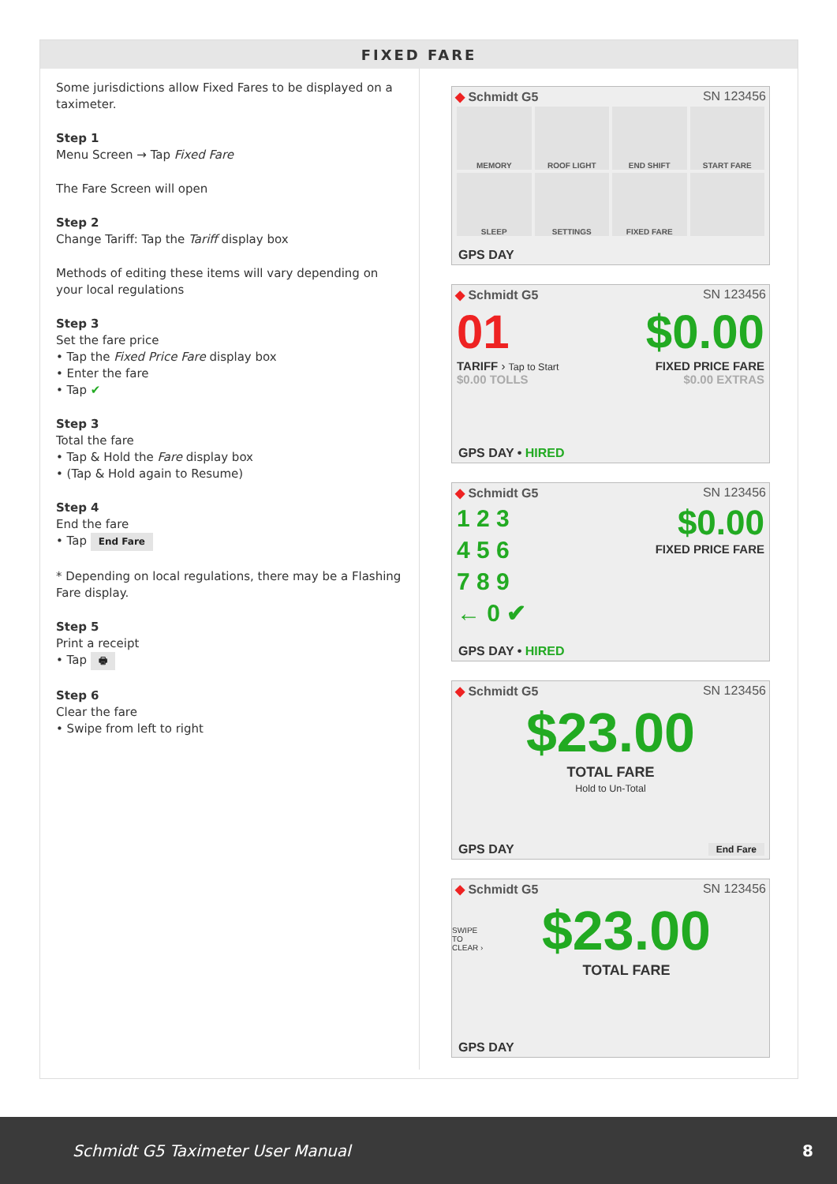FIXED FARE
Some jurisdictions allow Fixed Fares to be displayed on a taximeter.
Step 1
Menu Screen → Tap Fixed Fare
The Fare Screen will open
Step 2
Change Tariff: Tap the Tariff display box
Methods of editing these items will vary depending on your local regulations
Step 3
Set the fare price
• Tap the Fixed Price Fare display box
• Enter the fare
• Tap ✔
Step 3
Total the fare
• Tap & Hold the Fare display box
• (Tap & Hold again to Resume)
Step 4
End the fare
• Tap End Fare
* Depending on local regulations, there may be a Flashing Fare display.
Step 5
Print a receipt
• Tap 🖶
Step 6
Clear the fare
• Swipe from left to right
◆ Schmidt G5 SN 123456
MEMORY
ROOF LIGHT
END SHIFT
START FARE
SLEEP
SETTINGS
FIXED FARE
GPS DAY
◆ Schmidt G5 SN 123456
01
TARIFF › Tap to Start
$0.00
FIXED PRICE FARE
$0.00 TOLLS $0.00 EXTRAS
GPS DAY • HIRED
◆ Schmidt G5 SN 123456
1 2 3
4 5 6
7 8 9
← 0 ✔
$0.00
FIXED PRICE FARE
GPS DAY • HIRED
◆ Schmidt G5 SN 123456
$23.00
TOTAL FARE
Hold to Un-Total
GPS DAY End Fare
◆ Schmidt G5 SN 123456
SWIPE TO CLEAR ›
$23.00
TOTAL FARE
GPS DAY
Schmidt G5 Taximeter User Manual 8